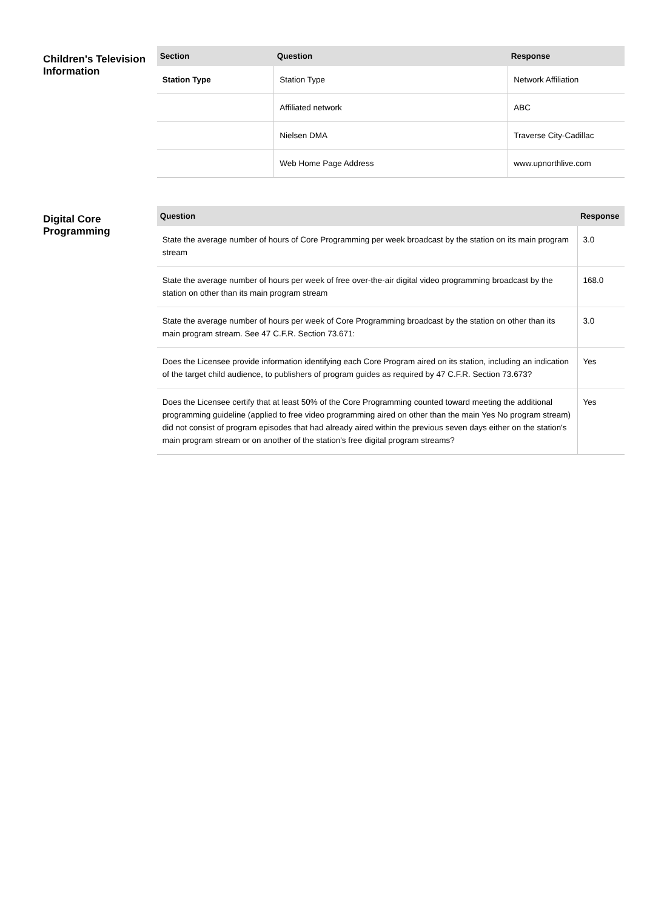Children's Television Information
| Section | Question | Response |
| --- | --- | --- |
| Station Type | Station Type | Network Affiliation |
| | Affiliated network | ABC |
| | Nielsen DMA | Traverse City-Cadillac |
| | Web Home Page Address | www.upnorthlive.com |
Digital Core Programming
| Question | Response |
| --- | --- |
| State the average number of hours of Core Programming per week broadcast by the station on its main program stream | 3.0 |
| State the average number of hours per week of free over-the-air digital video programming broadcast by the station on other than its main program stream | 168.0 |
| State the average number of hours per week of Core Programming broadcast by the station on other than its main program stream. See 47 C.F.R. Section 73.671: | 3.0 |
| Does the Licensee provide information identifying each Core Program aired on its station, including an indication of the target child audience, to publishers of program guides as required by 47 C.F.R. Section 73.673? | Yes |
| Does the Licensee certify that at least 50% of the Core Programming counted toward meeting the additional programming guideline (applied to free video programming aired on other than the main Yes No program stream) did not consist of program episodes that had already aired within the previous seven days either on the station's main program stream or on another of the station's free digital program streams? | Yes |